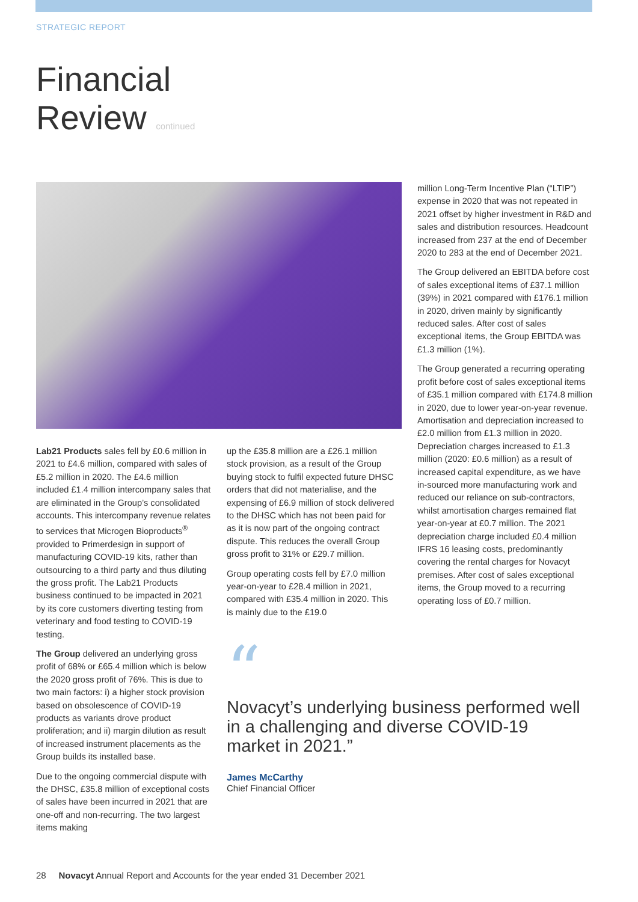STRATEGIC REPORT
Financial
Review continued
Lab21 Products sales fell by £0.6 million in 2021 to £4.6 million, compared with sales of £5.2 million in 2020. The £4.6 million included £1.4 million intercompany sales that are eliminated in the Group’s consolidated accounts. This intercompany revenue relates to services that Microgen Bioproducts<sup>®</sup> provided to Primerdesign in support of manufacturing COVID-19 kits, rather than outsourcing to a third party and thus diluting the gross profit. The Lab21 Products business continued to be impacted in 2021 by its core customers diverting testing from veterinary and food testing to COVID-19 testing.
The Group delivered an underlying gross profit of 68% or £65.4 million which is below the 2020 gross profit of 76%. This is due to two main factors: i) a higher stock provision based on obsolescence of COVID-19 products as variants drove product proliferation; and ii) margin dilution as result of increased instrument placements as the Group builds its installed base.
Due to the ongoing commercial dispute with the DHSC, £35.8 million of exceptional costs of sales have been incurred in 2021 that are one-off and non-recurring. The two largest items making
up the £35.8 million are a £26.1 million stock provision, as a result of the Group buying stock to fulfil expected future DHSC orders that did not materialise, and the expensing of £6.9 million of stock delivered to the DHSC which has not been paid for as it is now part of the ongoing contract dispute. This reduces the overall Group gross profit to 31% or £29.7 million.
Group operating costs fell by £7.0 million year-on-year to £28.4 million in 2021, compared with £35.4 million in 2020. This is mainly due to the £19.0
million Long-Term Incentive Plan (“LTIP”) expense in 2020 that was not repeated in 2021 offset by higher investment in R&D and sales and distribution resources. Headcount increased from 237 at the end of December 2020 to 283 at the end of December 2021.
The Group delivered an EBITDA before cost of sales exceptional items of £37.1 million (39%) in 2021 compared with £176.1 million in 2020, driven mainly by significantly reduced sales. After cost of sales exceptional items, the Group EBITDA was £1.3 million (1%).
The Group generated a recurring operating profit before cost of sales exceptional items of £35.1 million compared with £174.8 million in 2020, due to lower year-on-year revenue. Amortisation and depreciation increased to £2.0 million from £1.3 million in 2020. Depreciation charges increased to £1.3 million (2020: £0.6 million) as a result of increased capital expenditure, as we have in-sourced more manufacturing work and reduced our reliance on sub-contractors, whilst amortisation charges remained flat year-on-year at £0.7 million. The 2021 depreciation charge included £0.4 million IFRS 16 leasing costs, predominantly covering the rental charges for Novacyt premises. After cost of sales exceptional items, the Group moved to a recurring operating loss of £0.7 million.
“
Novacyt’s underlying business performed well in a challenging and diverse COVID-19 market in 2021.”
James McCarthy
Chief Financial Officer
28 Novacyt Annual Report and Accounts for the year ended 31 December 2021